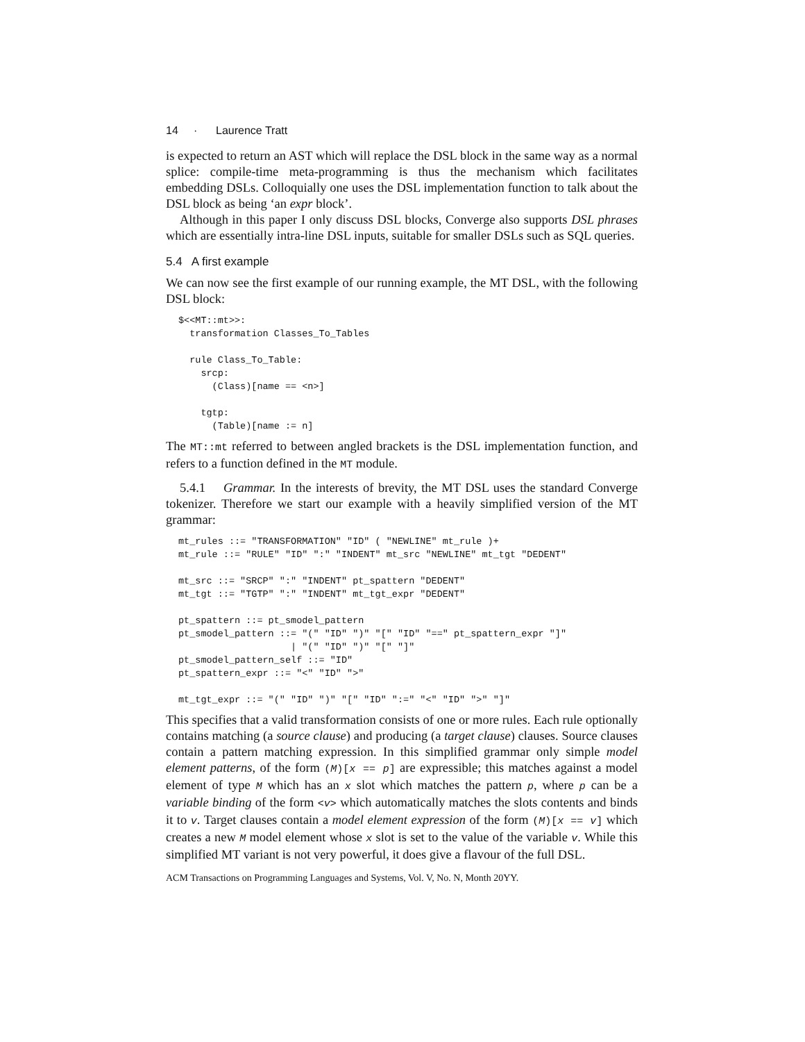14 · Laurence Tratt
is expected to return an AST which will replace the DSL block in the same way as a normal splice: compile-time meta-programming is thus the mechanism which facilitates embedding DSLs. Colloquially one uses the DSL implementation function to talk about the DSL block as being ‘an expr block’.
Although in this paper I only discuss DSL blocks, Converge also supports DSL phrases which are essentially intra-line DSL inputs, suitable for smaller DSLs such as SQL queries.
5.4 A first example
We can now see the first example of our running example, the MT DSL, with the following DSL block:
$<<MT::mt>>:
  transformation Classes_To_Tables

  rule Class_To_Table:
    srcp:
      (Class)[name == <n>]

    tgtp:
      (Table)[name := n]
The MT::mt referred to between angled brackets is the DSL implementation function, and refers to a function defined in the MT module.
5.4.1 Grammar. In the interests of brevity, the MT DSL uses the standard Converge tokenizer. Therefore we start our example with a heavily simplified version of the MT grammar:
mt_rules ::= "TRANSFORMATION" "ID" ( "NEWLINE" mt_rule )+
mt_rule ::= "RULE" "ID" ":" "INDENT" mt_src "NEWLINE" mt_tgt "DEDENT"

mt_src ::= "SRCP" ":" "INDENT" pt_spattern "DEDENT"
mt_tgt ::= "TGTP" ":" "INDENT" mt_tgt_expr "DEDENT"

pt_spattern ::= pt_smodel_pattern
pt_smodel_pattern ::= "(" "ID" ")" "[" "ID" "==" pt_spattern_expr "]"
                    | "(" "ID" ")" "[" "]"
pt_smodel_pattern_self ::= "ID"
pt_spattern_expr ::= "<" "ID" ">"

mt_tgt_expr ::= "(" "ID" ")" "[" "ID" ":=" "<" "ID" ">" "]"
This specifies that a valid transformation consists of one or more rules. Each rule optionally contains matching (a source clause) and producing (a target clause) clauses. Source clauses contain a pattern matching expression. In this simplified grammar only simple model element patterns, of the form (M)[x == p] are expressible; this matches against a model element of type M which has an x slot which matches the pattern p, where p can be a variable binding of the form <v> which automatically matches the slots contents and binds it to v. Target clauses contain a model element expression of the form (M)[x == v] which creates a new M model element whose x slot is set to the value of the variable v. While this simplified MT variant is not very powerful, it does give a flavour of the full DSL.
ACM Transactions on Programming Languages and Systems, Vol. V, No. N, Month 20YY.